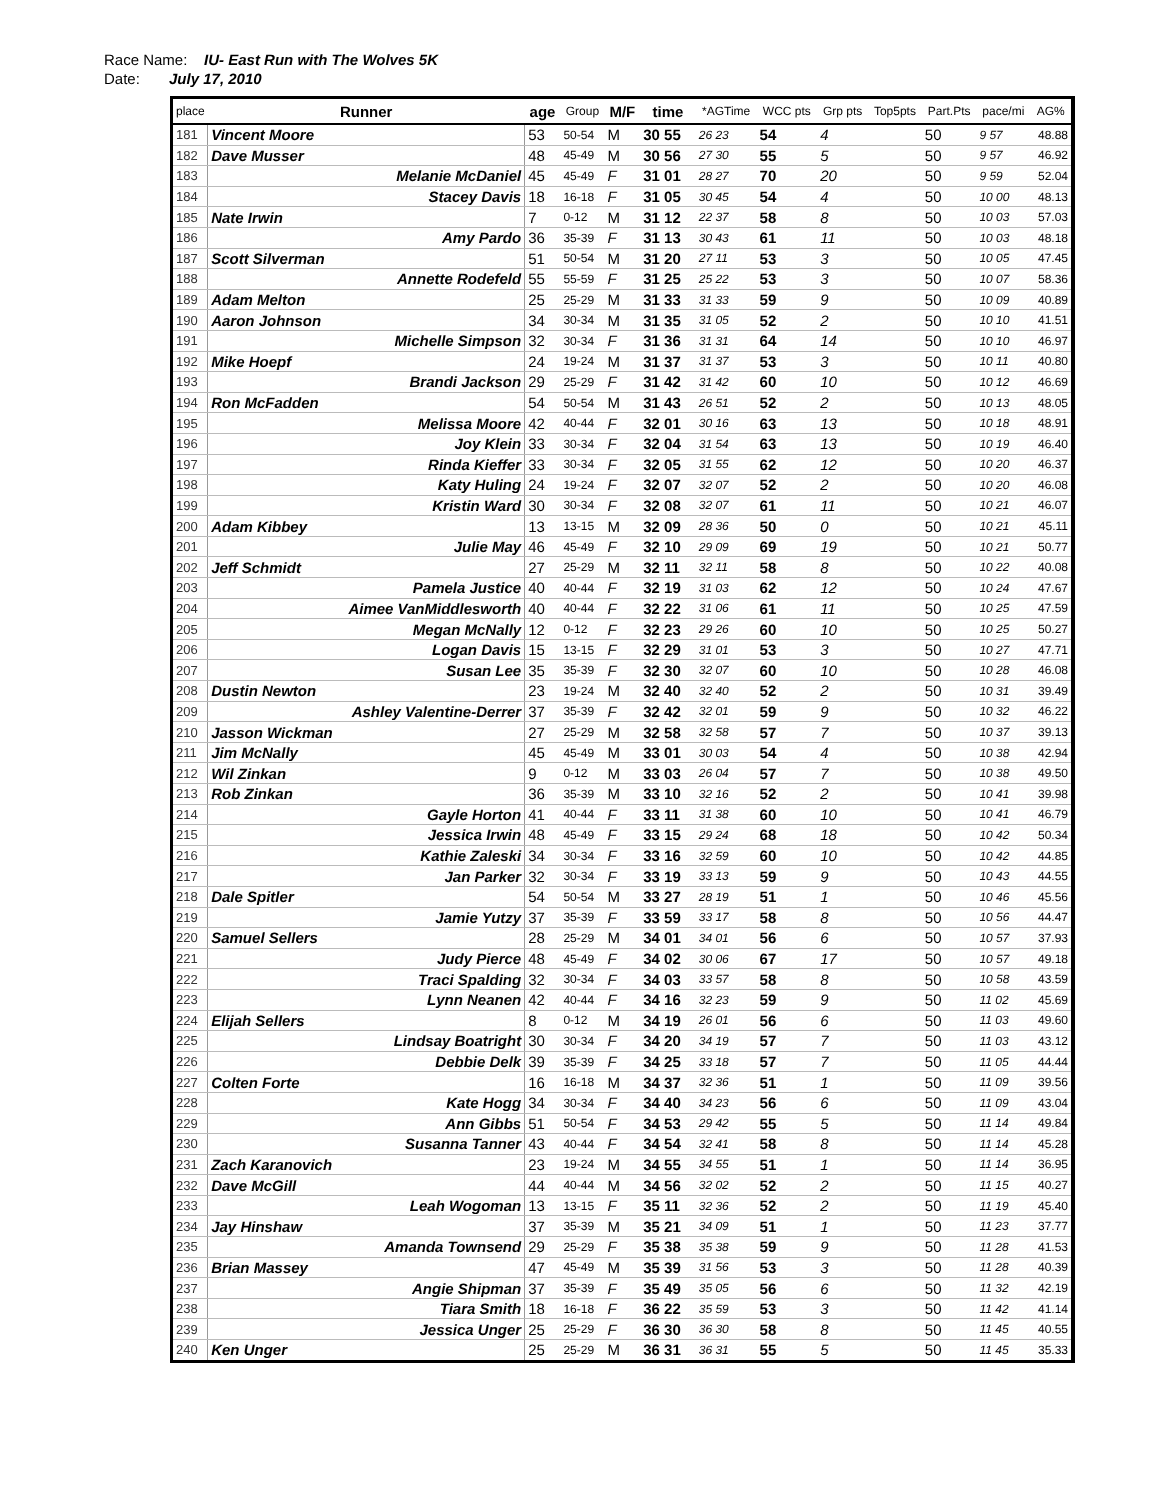Race Name: IU- East Run with The Wolves 5K
Date: July 17, 2010
| place | Runner | age | Group | M/F | time | | *AGTime | | WCC pts | Grp pts | Top5pts | Part.Pts | pace/mi | AG% |
| --- | --- | --- | --- | --- | --- | --- | --- | --- | --- | --- | --- | --- | --- | --- |
| 181 | Vincent Moore | 53 | 50-54 | M | 30 55 | | 26 23 | | 54 | 4 | | 50 | 9 57 | 48.88 |
| 182 | Dave Musser | 48 | 45-49 | M | 30 56 | | 27 30 | | 55 | 5 | | 50 | 9 57 | 46.92 |
| 183 | Melanie McDaniel | 45 | 45-49 | F | 31 01 | | 28 27 | | 70 | 20 | | 50 | 9 59 | 52.04 |
| 184 | Stacey Davis | 18 | 16-18 | F | 31 05 | | 30 45 | | 54 | 4 | | 50 | 10 00 | 48.13 |
| 185 | Nate Irwin | 7 | 0-12 | M | 31 12 | | 22 37 | | 58 | 8 | | 50 | 10 03 | 57.03 |
| 186 | Amy Pardo | 36 | 35-39 | F | 31 13 | | 30 43 | | 61 | 11 | | 50 | 10 03 | 48.18 |
| 187 | Scott Silverman | 51 | 50-54 | M | 31 20 | | 27 11 | | 53 | 3 | | 50 | 10 05 | 47.45 |
| 188 | Annette Rodefeld | 55 | 55-59 | F | 31 25 | | 25 22 | | 53 | 3 | | 50 | 10 07 | 58.36 |
| 189 | Adam Melton | 25 | 25-29 | M | 31 33 | | 31 33 | | 59 | 9 | | 50 | 10 09 | 40.89 |
| 190 | Aaron Johnson | 34 | 30-34 | M | 31 35 | | 31 05 | | 52 | 2 | | 50 | 10 10 | 41.51 |
| 191 | Michelle Simpson | 32 | 30-34 | F | 31 36 | | 31 31 | | 64 | 14 | | 50 | 10 10 | 46.97 |
| 192 | Mike Hoepf | 24 | 19-24 | M | 31 37 | | 31 37 | | 53 | 3 | | 50 | 10 11 | 40.80 |
| 193 | Brandi Jackson | 29 | 25-29 | F | 31 42 | | 31 42 | | 60 | 10 | | 50 | 10 12 | 46.69 |
| 194 | Ron McFadden | 54 | 50-54 | M | 31 43 | | 26 51 | | 52 | 2 | | 50 | 10 13 | 48.05 |
| 195 | Melissa Moore | 42 | 40-44 | F | 32 01 | | 30 16 | | 63 | 13 | | 50 | 10 18 | 48.91 |
| 196 | Joy Klein | 33 | 30-34 | F | 32 04 | | 31 54 | | 63 | 13 | | 50 | 10 19 | 46.40 |
| 197 | Rinda Kieffer | 33 | 30-34 | F | 32 05 | | 31 55 | | 62 | 12 | | 50 | 10 20 | 46.37 |
| 198 | Katy Huling | 24 | 19-24 | F | 32 07 | | 32 07 | | 52 | 2 | | 50 | 10 20 | 46.08 |
| 199 | Kristin Ward | 30 | 30-34 | F | 32 08 | | 32 07 | | 61 | 11 | | 50 | 10 21 | 46.07 |
| 200 | Adam Kibbey | 13 | 13-15 | M | 32 09 | | 28 36 | | 50 | 0 | | 50 | 10 21 | 45.11 |
| 201 | Julie May | 46 | 45-49 | F | 32 10 | | 29 09 | | 69 | 19 | | 50 | 10 21 | 50.77 |
| 202 | Jeff Schmidt | 27 | 25-29 | M | 32 11 | | 32 11 | | 58 | 8 | | 50 | 10 22 | 40.08 |
| 203 | Pamela Justice | 40 | 40-44 | F | 32 19 | | 31 03 | | 62 | 12 | | 50 | 10 24 | 47.67 |
| 204 | Aimee VanMiddlesworth | 40 | 40-44 | F | 32 22 | | 31 06 | | 61 | 11 | | 50 | 10 25 | 47.59 |
| 205 | Megan McNally | 12 | 0-12 | F | 32 23 | | 29 26 | | 60 | 10 | | 50 | 10 25 | 50.27 |
| 206 | Logan Davis | 15 | 13-15 | F | 32 29 | | 31 01 | | 53 | 3 | | 50 | 10 27 | 47.71 |
| 207 | Susan Lee | 35 | 35-39 | F | 32 30 | | 32 07 | | 60 | 10 | | 50 | 10 28 | 46.08 |
| 208 | Dustin Newton | 23 | 19-24 | M | 32 40 | | 32 40 | | 52 | 2 | | 50 | 10 31 | 39.49 |
| 209 | Ashley Valentine-Derrer | 37 | 35-39 | F | 32 42 | | 32 01 | | 59 | 9 | | 50 | 10 32 | 46.22 |
| 210 | Jasson Wickman | 27 | 25-29 | M | 32 58 | | 32 58 | | 57 | 7 | | 50 | 10 37 | 39.13 |
| 211 | Jim McNally | 45 | 45-49 | M | 33 01 | | 30 03 | | 54 | 4 | | 50 | 10 38 | 42.94 |
| 212 | Wil Zinkan | 9 | 0-12 | M | 33 03 | | 26 04 | | 57 | 7 | | 50 | 10 38 | 49.50 |
| 213 | Rob Zinkan | 36 | 35-39 | M | 33 10 | | 32 16 | | 52 | 2 | | 50 | 10 41 | 39.98 |
| 214 | Gayle Horton | 41 | 40-44 | F | 33 11 | | 31 38 | | 60 | 10 | | 50 | 10 41 | 46.79 |
| 215 | Jessica Irwin | 48 | 45-49 | F | 33 15 | | 29 24 | | 68 | 18 | | 50 | 10 42 | 50.34 |
| 216 | Kathie Zaleski | 34 | 30-34 | F | 33 16 | | 32 59 | | 60 | 10 | | 50 | 10 42 | 44.85 |
| 217 | Jan Parker | 32 | 30-34 | F | 33 19 | | 33 13 | | 59 | 9 | | 50 | 10 43 | 44.55 |
| 218 | Dale Spitler | 54 | 50-54 | M | 33 27 | | 28 19 | | 51 | 1 | | 50 | 10 46 | 45.56 |
| 219 | Jamie Yutzy | 37 | 35-39 | F | 33 59 | | 33 17 | | 58 | 8 | | 50 | 10 56 | 44.47 |
| 220 | Samuel Sellers | 28 | 25-29 | M | 34 01 | | 34 01 | | 56 | 6 | | 50 | 10 57 | 37.93 |
| 221 | Judy Pierce | 48 | 45-49 | F | 34 02 | | 30 06 | | 67 | 17 | | 50 | 10 57 | 49.18 |
| 222 | Traci Spalding | 32 | 30-34 | F | 34 03 | | 33 57 | | 58 | 8 | | 50 | 10 58 | 43.59 |
| 223 | Lynn Neanen | 42 | 40-44 | F | 34 16 | | 32 23 | | 59 | 9 | | 50 | 11 02 | 45.69 |
| 224 | Elijah Sellers | 8 | 0-12 | M | 34 19 | | 26 01 | | 56 | 6 | | 50 | 11 03 | 49.60 |
| 225 | Lindsay Boatright | 30 | 30-34 | F | 34 20 | | 34 19 | | 57 | 7 | | 50 | 11 03 | 43.12 |
| 226 | Debbie Delk | 39 | 35-39 | F | 34 25 | | 33 18 | | 57 | 7 | | 50 | 11 05 | 44.44 |
| 227 | Colten Forte | 16 | 16-18 | M | 34 37 | | 32 36 | | 51 | 1 | | 50 | 11 09 | 39.56 |
| 228 | Kate Hogg | 34 | 30-34 | F | 34 40 | | 34 23 | | 56 | 6 | | 50 | 11 09 | 43.04 |
| 229 | Ann Gibbs | 51 | 50-54 | F | 34 53 | | 29 42 | | 55 | 5 | | 50 | 11 14 | 49.84 |
| 230 | Susanna Tanner | 43 | 40-44 | F | 34 54 | | 32 41 | | 58 | 8 | | 50 | 11 14 | 45.28 |
| 231 | Zach Karanovich | 23 | 19-24 | M | 34 55 | | 34 55 | | 51 | 1 | | 50 | 11 14 | 36.95 |
| 232 | Dave McGill | 44 | 40-44 | M | 34 56 | | 32 02 | | 52 | 2 | | 50 | 11 15 | 40.27 |
| 233 | Leah Wogoman | 13 | 13-15 | F | 35 11 | | 32 36 | | 52 | 2 | | 50 | 11 19 | 45.40 |
| 234 | Jay Hinshaw | 37 | 35-39 | M | 35 21 | | 34 09 | | 51 | 1 | | 50 | 11 23 | 37.77 |
| 235 | Amanda Townsend | 29 | 25-29 | F | 35 38 | | 35 38 | | 59 | 9 | | 50 | 11 28 | 41.53 |
| 236 | Brian Massey | 47 | 45-49 | M | 35 39 | | 31 56 | | 53 | 3 | | 50 | 11 28 | 40.39 |
| 237 | Angie Shipman | 37 | 35-39 | F | 35 49 | | 35 05 | | 56 | 6 | | 50 | 11 32 | 42.19 |
| 238 | Tiara Smith | 18 | 16-18 | F | 36 22 | | 35 59 | | 53 | 3 | | 50 | 11 42 | 41.14 |
| 239 | Jessica Unger | 25 | 25-29 | F | 36 30 | | 36 30 | | 58 | 8 | | 50 | 11 45 | 40.55 |
| 240 | Ken Unger | 25 | 25-29 | M | 36 31 | | 36 31 | | 55 | 5 | | 50 | 11 45 | 35.33 |